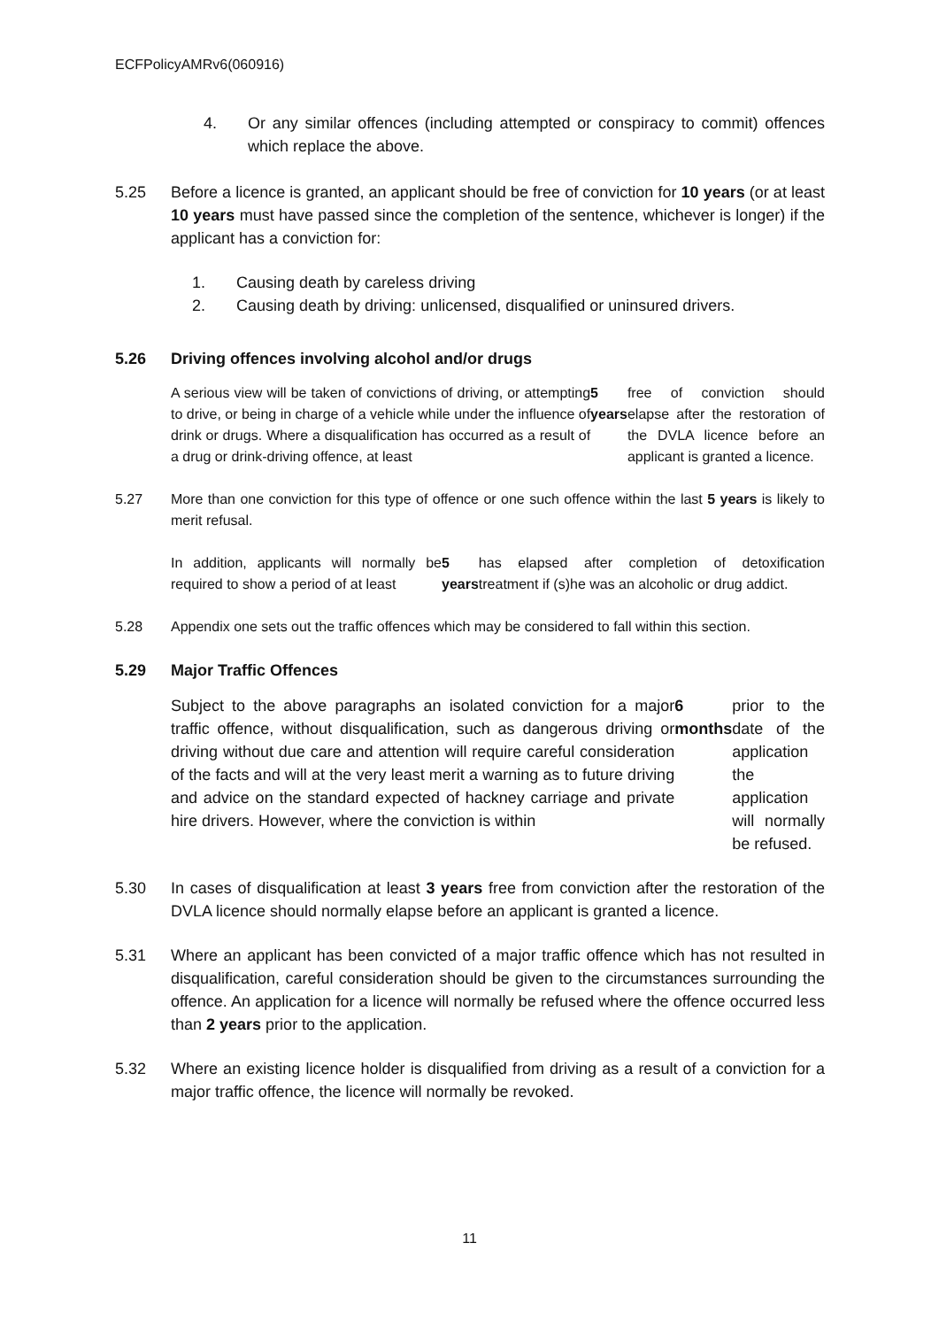ECFPolicyAMRv6(060916)
4. Or any similar offences (including attempted or conspiracy to commit) offences which replace the above.
5.25 Before a licence is granted, an applicant should be free of conviction for 10 years (or at least 10 years must have passed since the completion of the sentence, whichever is longer) if the applicant has a conviction for:
1. Causing death by careless driving
2. Causing death by driving: unlicensed, disqualified or uninsured drivers.
5.26 Driving offences involving alcohol and/or drugs
A serious view will be taken of convictions of driving, or attempting to drive, or being in charge of a vehicle while under the influence of drink or drugs. Where a disqualification has occurred as a result of a drug or drink-driving offence, at least 5 years free of conviction should elapse after the restoration of the DVLA licence before an applicant is granted a licence.
5.27 More than one conviction for this type of offence or one such offence within the last 5 years is likely to merit refusal.
In addition, applicants will normally be required to show a period of at least 5 years has elapsed after completion of detoxification treatment if (s)he was an alcoholic or drug addict.
5.28 Appendix one sets out the traffic offences which may be considered to fall within this section.
5.29 Major Traffic Offences
Subject to the above paragraphs an isolated conviction for a major traffic offence, without disqualification, such as dangerous driving or driving without due care and attention will require careful consideration of the facts and will at the very least merit a warning as to future driving and advice on the standard expected of hackney carriage and private hire drivers. However, where the conviction is within 6 months prior to the date of the application the application will normally be refused.
5.30 In cases of disqualification at least 3 years free from conviction after the restoration of the DVLA licence should normally elapse before an applicant is granted a licence.
5.31 Where an applicant has been convicted of a major traffic offence which has not resulted in disqualification, careful consideration should be given to the circumstances surrounding the offence. An application for a licence will normally be refused where the offence occurred less than 2 years prior to the application.
5.32 Where an existing licence holder is disqualified from driving as a result of a conviction for a major traffic offence, the licence will normally be revoked.
11